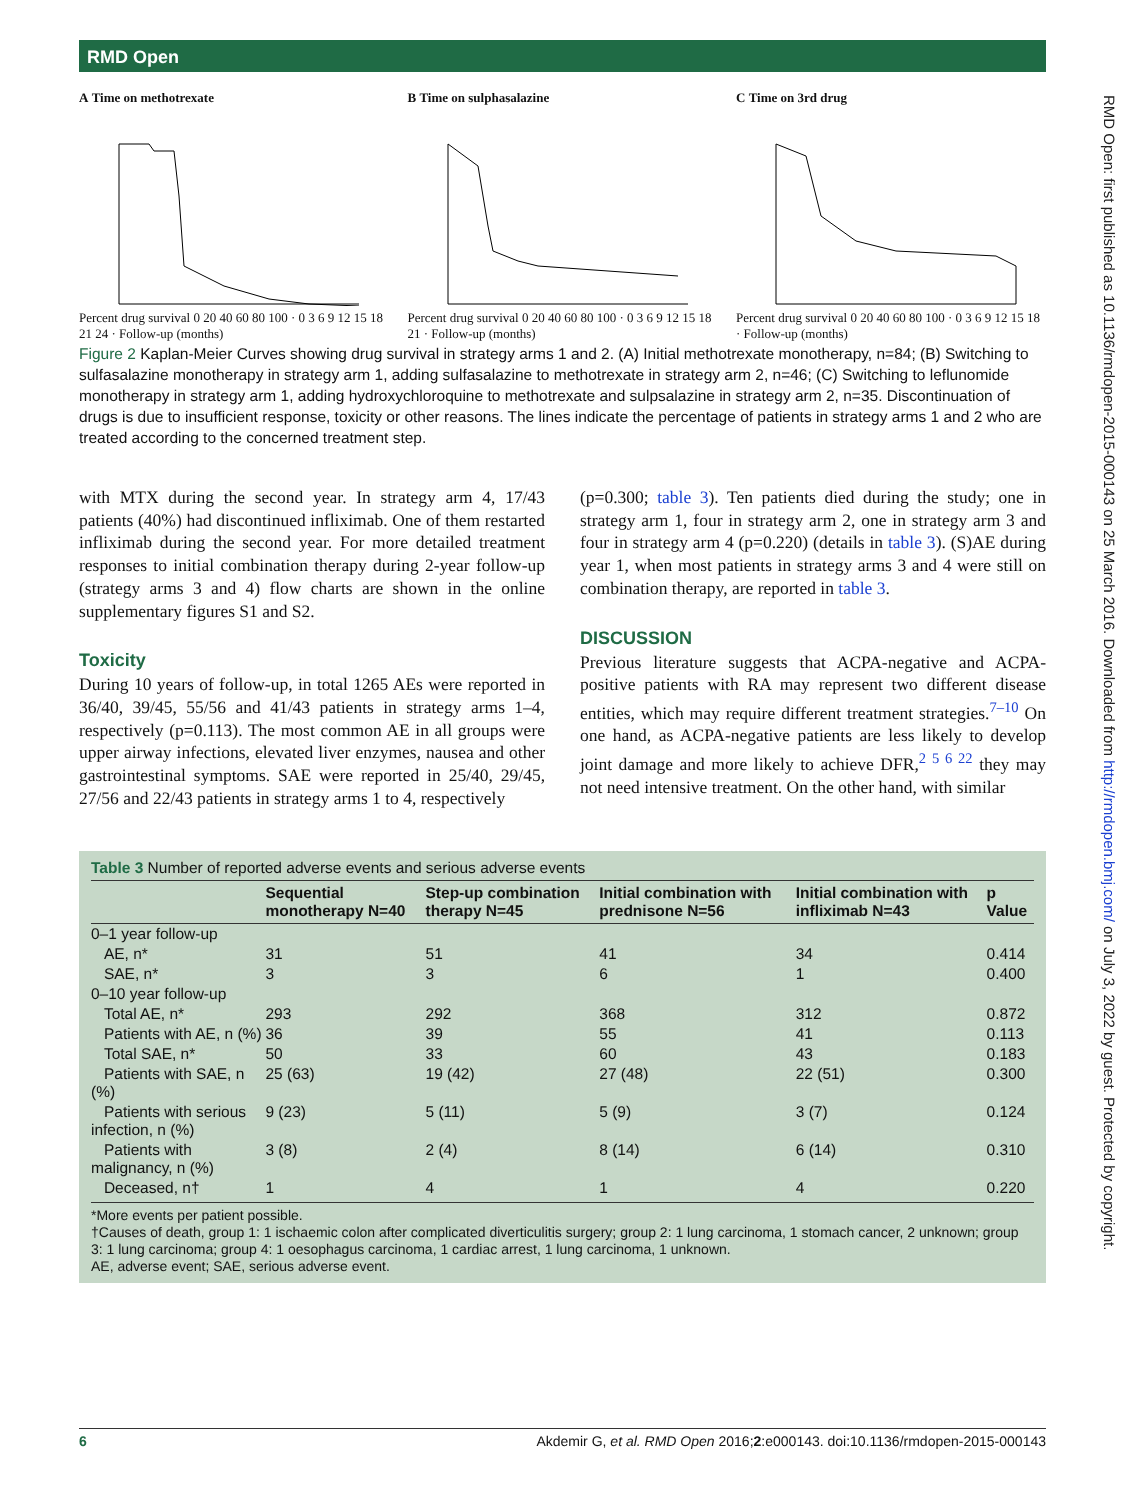RMD Open
RMD Open: first published as 10.1136/rmdopen-2015-000143 on 25 March 2016. Downloaded from http://rmdopen.bmj.com/ on July 3, 2022 by guest. Protected by copyright.
A Time on methotrexate
Percent drug survival 0 20 40 60 80 100 · 0 3 6 9 12 15 18 21 24 · Follow-up (months)
B Time on sulphasalazine
Percent drug survival 0 20 40 60 80 100 · 0 3 6 9 12 15 18 21 · Follow-up (months)
C Time on 3rd drug
Percent drug survival 0 20 40 60 80 100 · 0 3 6 9 12 15 18 · Follow-up (months)
Figure 2 Kaplan-Meier Curves showing drug survival in strategy arms 1 and 2. (A) Initial methotrexate monotherapy, n=84; (B) Switching to sulfasalazine monotherapy in strategy arm 1, adding sulfasalazine to methotrexate in strategy arm 2, n=46; (C) Switching to leflunomide monotherapy in strategy arm 1, adding hydroxychloroquine to methotrexate and sulpsalazine in strategy arm 2, n=35. Discontinuation of drugs is due to insufficient response, toxicity or other reasons. The lines indicate the percentage of patients in strategy arms 1 and 2 who are treated according to the concerned treatment step.
with MTX during the second year. In strategy arm 4, 17/43 patients (40%) had discontinued infliximab. One of them restarted infliximab during the second year. For more detailed treatment responses to initial combination therapy during 2-year follow-up (strategy arms 3 and 4) flow charts are shown in the online supplementary figures S1 and S2.
Toxicity
During 10 years of follow-up, in total 1265 AEs were reported in 36/40, 39/45, 55/56 and 41/43 patients in strategy arms 1–4, respectively (p=0.113). The most common AE in all groups were upper airway infections, elevated liver enzymes, nausea and other gastrointestinal symptoms. SAE were reported in 25/40, 29/45, 27/56 and 22/43 patients in strategy arms 1 to 4, respectively
(p=0.300; table 3). Ten patients died during the study; one in strategy arm 1, four in strategy arm 2, one in strategy arm 3 and four in strategy arm 4 (p=0.220) (details in table 3). (S)AE during year 1, when most patients in strategy arms 3 and 4 were still on combination therapy, are reported in table 3.
DISCUSSION
Previous literature suggests that ACPA-negative and ACPA-positive patients with RA may represent two different disease entities, which may require different treatment strategies.<sup>7–10</sup> On one hand, as ACPA-negative patients are less likely to develop joint damage and more likely to achieve DFR,<sup>2 5 6 22</sup> they may not need intensive treatment. On the other hand, with similar
Table 3 Number of reported adverse events and serious adverse events
| | Sequential monotherapy N=40 | Step-up combination therapy N=45 | Initial combination with prednisone N=56 | Initial combination with infliximab N=43 | p Value |
| --- | --- | --- | --- | --- | --- |
| 0–1 year follow-up | | | | | |
| AE, n* | 31 | 51 | 41 | 34 | 0.414 |
| SAE, n* | 3 | 3 | 6 | 1 | 0.400 |
| 0–10 year follow-up | | | | | |
| Total AE, n* | 293 | 292 | 368 | 312 | 0.872 |
| Patients with AE, n (%) | 36 | 39 | 55 | 41 | 0.113 |
| Total SAE, n* | 50 | 33 | 60 | 43 | 0.183 |
| Patients with SAE, n (%) | 25 (63) | 19 (42) | 27 (48) | 22 (51) | 0.300 |
| Patients with serious infection, n (%) | 9 (23) | 5 (11) | 5 (9) | 3 (7) | 0.124 |
| Patients with malignancy, n (%) | 3 (8) | 2 (4) | 8 (14) | 6 (14) | 0.310 |
| Deceased, n† | 1 | 4 | 1 | 4 | 0.220 |
*More events per patient possible.
†Causes of death, group 1: 1 ischaemic colon after complicated diverticulitis surgery; group 2: 1 lung carcinoma, 1 stomach cancer, 2 unknown; group 3: 1 lung carcinoma; group 4: 1 oesophagus carcinoma, 1 cardiac arrest, 1 lung carcinoma, 1 unknown.
AE, adverse event; SAE, serious adverse event.
6 Akdemir G, et al. RMD Open 2016;2:e000143. doi:10.1136/rmdopen-2015-000143